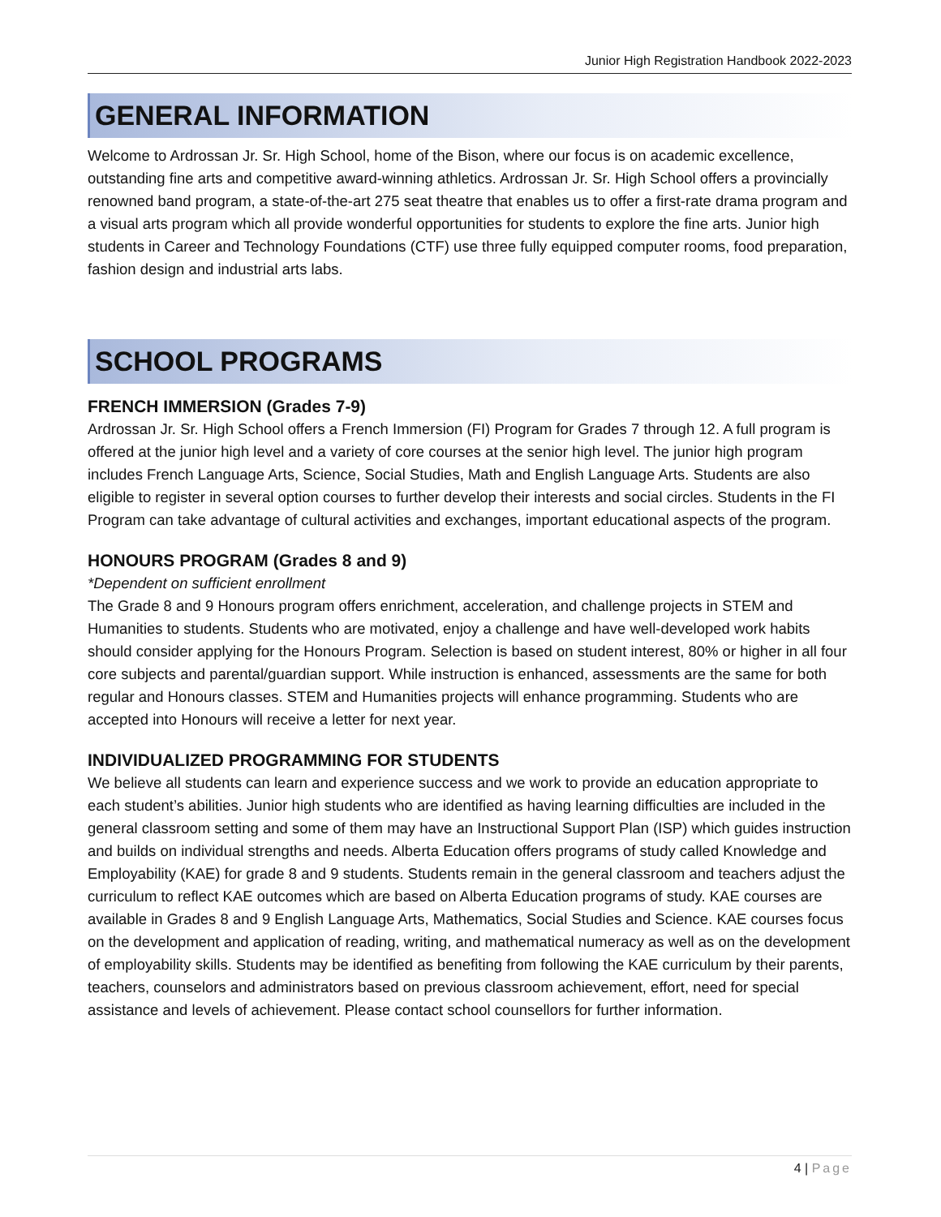Junior High Registration Handbook 2022-2023
GENERAL INFORMATION
Welcome to Ardrossan Jr. Sr. High School, home of the Bison, where our focus is on academic excellence, outstanding fine arts and competitive award-winning athletics. Ardrossan Jr. Sr. High School offers a provincially renowned band program, a state-of-the-art 275 seat theatre that enables us to offer a first-rate drama program and a visual arts program which all provide wonderful opportunities for students to explore the fine arts. Junior high students in Career and Technology Foundations (CTF) use three fully equipped computer rooms, food preparation, fashion design and industrial arts labs.
SCHOOL PROGRAMS
FRENCH IMMERSION (Grades 7-9)
Ardrossan Jr. Sr. High School offers a French Immersion (FI) Program for Grades 7 through 12. A full program is offered at the junior high level and a variety of core courses at the senior high level. The junior high program includes French Language Arts, Science, Social Studies, Math and English Language Arts. Students are also eligible to register in several option courses to further develop their interests and social circles. Students in the FI Program can take advantage of cultural activities and exchanges, important educational aspects of the program.
HONOURS PROGRAM (Grades 8 and 9)
*Dependent on sufficient enrollment
The Grade 8 and 9 Honours program offers enrichment, acceleration, and challenge projects in STEM and Humanities to students. Students who are motivated, enjoy a challenge and have well-developed work habits should consider applying for the Honours Program. Selection is based on student interest, 80% or higher in all four core subjects and parental/guardian support. While instruction is enhanced, assessments are the same for both regular and Honours classes. STEM and Humanities projects will enhance programming. Students who are accepted into Honours will receive a letter for next year.
INDIVIDUALIZED PROGRAMMING FOR STUDENTS
We believe all students can learn and experience success and we work to provide an education appropriate to each student’s abilities. Junior high students who are identified as having learning difficulties are included in the general classroom setting and some of them may have an Instructional Support Plan (ISP) which guides instruction and builds on individual strengths and needs. Alberta Education offers programs of study called Knowledge and Employability (KAE) for grade 8 and 9 students. Students remain in the general classroom and teachers adjust the curriculum to reflect KAE outcomes which are based on Alberta Education programs of study. KAE courses are available in Grades 8 and 9 English Language Arts, Mathematics, Social Studies and Science. KAE courses focus on the development and application of reading, writing, and mathematical numeracy as well as on the development of employability skills. Students may be identified as benefiting from following the KAE curriculum by their parents, teachers, counselors and administrators based on previous classroom achievement, effort, need for special assistance and levels of achievement. Please contact school counsellors for further information.
4 | Page